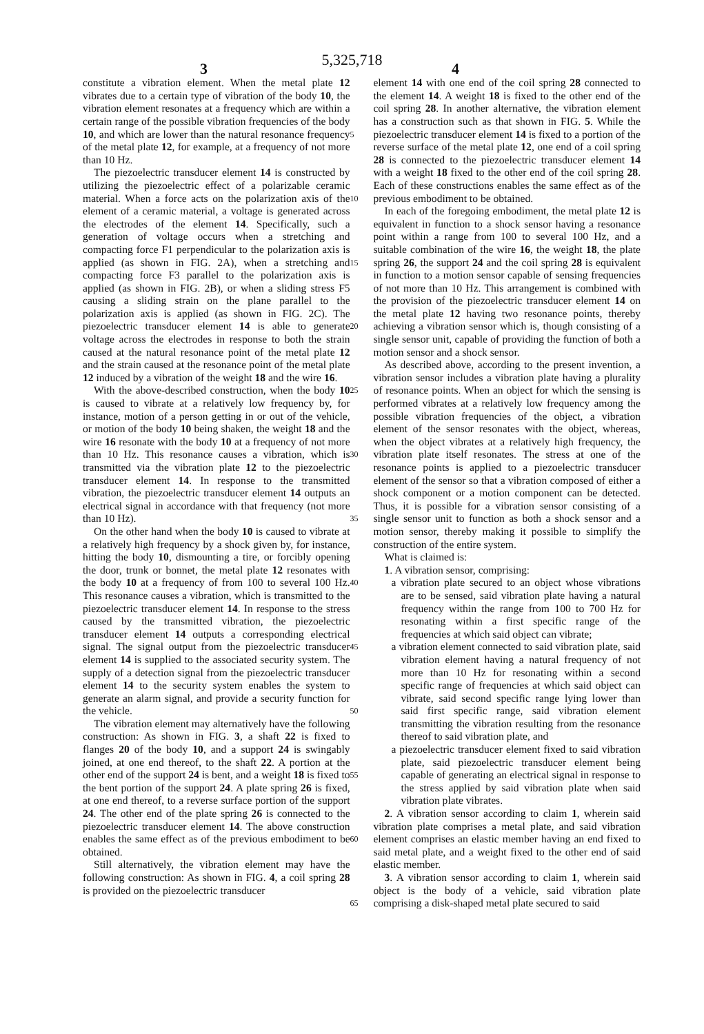5,325,718
3 4
constitute a vibration element. When the metal plate 12 vibrates due to a certain type of vibration of the body 10, the vibration element resonates at a frequency which are within a certain range of the possible vibration frequencies of the body 10, and which are lower than the natural resonance frequency of the metal plate 12, for example, at a frequency of not more than 10 Hz.
The piezoelectric transducer element 14 is constructed by utilizing the piezoelectric effect of a polarizable ceramic material. When a force acts on the polarization axis of the element of a ceramic material, a voltage is generated across the electrodes of the element 14. Specifically, such a generation of voltage occurs when a stretching and compacting force F1 perpendicular to the polarization axis is applied (as shown in FIG. 2A), when a stretching and compacting force F3 parallel to the polarization axis is applied (as shown in FIG. 2B), or when a sliding stress F5 causing a sliding strain on the plane parallel to the polarization axis is applied (as shown in FIG. 2C). The piezoelectric transducer element 14 is able to generate voltage across the electrodes in response to both the strain caused at the natural resonance point of the metal plate 12 and the strain caused at the resonance point of the metal plate 12 induced by a vibration of the weight 18 and the wire 16.
With the above-described construction, when the body 10 is caused to vibrate at a relatively low frequency by, for instance, motion of a person getting in or out of the vehicle, or motion of the body 10 being shaken, the weight 18 and the wire 16 resonate with the body 10 at a frequency of not more than 10 Hz. This resonance causes a vibration, which is transmitted via the vibration plate 12 to the piezoelectric transducer element 14. In response to the transmitted vibration, the piezoelectric transducer element 14 outputs an electrical signal in accordance with that frequency (not more than 10 Hz).
On the other hand when the body 10 is caused to vibrate at a relatively high frequency by a shock given by, for instance, hitting the body 10, dismounting a tire, or forcibly opening the door, trunk or bonnet, the metal plate 12 resonates with the body 10 at a frequency of from 100 to several 100 Hz. This resonance causes a vibration, which is transmitted to the piezoelectric transducer element 14. In response to the stress caused by the transmitted vibration, the piezoelectric transducer element 14 outputs a corresponding electrical signal. The signal output from the piezoelectric transducer element 14 is supplied to the associated security system. The supply of a detection signal from the piezoelectric transducer element 14 to the security system enables the system to generate an alarm signal, and provide a security function for the vehicle.
The vibration element may alternatively have the following construction: As shown in FIG. 3, a shaft 22 is fixed to flanges 20 of the body 10, and a support 24 is swingably joined, at one end thereof, to the shaft 22. A portion at the other end of the support 24 is bent, and a weight 18 is fixed to the bent portion of the support 24. A plate spring 26 is fixed, at one end thereof, to a reverse surface portion of the support 24. The other end of the plate spring 26 is connected to the piezoelectric transducer element 14. The above construction enables the same effect as of the previous embodiment to be obtained.
Still alternatively, the vibration element may have the following construction: As shown in FIG. 4, a coil spring 28 is provided on the piezoelectric transducer
5
10
15
20
25
30
35
40
45
50
55
60
65
element 14 with one end of the coil spring 28 connected to the element 14. A weight 18 is fixed to the other end of the coil spring 28. In another alternative, the vibration element has a construction such as that shown in FIG. 5. While the piezoelectric transducer element 14 is fixed to a portion of the reverse surface of the metal plate 12, one end of a coil spring 28 is connected to the piezoelectric transducer element 14 with a weight 18 fixed to the other end of the coil spring 28. Each of these constructions enables the same effect as of the previous embodiment to be obtained.
In each of the foregoing embodiment, the metal plate 12 is equivalent in function to a shock sensor having a resonance point within a range from 100 to several 100 Hz, and a suitable combination of the wire 16, the weight 18, the plate spring 26, the support 24 and the coil spring 28 is equivalent in function to a motion sensor capable of sensing frequencies of not more than 10 Hz. This arrangement is combined with the provision of the piezoelectric transducer element 14 on the metal plate 12 having two resonance points, thereby achieving a vibration sensor which is, though consisting of a single sensor unit, capable of providing the function of both a motion sensor and a shock sensor.
As described above, according to the present invention, a vibration sensor includes a vibration plate having a plurality of resonance points. When an object for which the sensing is performed vibrates at a relatively low frequency among the possible vibration frequencies of the object, a vibration element of the sensor resonates with the object, whereas, when the object vibrates at a relatively high frequency, the vibration plate itself resonates. The stress at one of the resonance points is applied to a piezoelectric transducer element of the sensor so that a vibration composed of either a shock component or a motion component can be detected. Thus, it is possible for a vibration sensor consisting of a single sensor unit to function as both a shock sensor and a motion sensor, thereby making it possible to simplify the construction of the entire system.
What is claimed is:
1. A vibration sensor, comprising:
a vibration plate secured to an object whose vibrations are to be sensed, said vibration plate having a natural frequency within the range from 100 to 700 Hz for resonating within a first specific range of the frequencies at which said object can vibrate;
a vibration element connected to said vibration plate, said vibration element having a natural frequency of not more than 10 Hz for resonating within a second specific range of frequencies at which said object can vibrate, said second specific range lying lower than said first specific range, said vibration element transmitting the vibration resulting from the resonance thereof to said vibration plate, and
a piezoelectric transducer element fixed to said vibration plate, said piezoelectric transducer element being capable of generating an electrical signal in response to the stress applied by said vibration plate when said vibration plate vibrates.
2. A vibration sensor according to claim 1, wherein said vibration plate comprises a metal plate, and said vibration element comprises an elastic member having an end fixed to said metal plate, and a weight fixed to the other end of said elastic member.
3. A vibration sensor according to claim 1, wherein said object is the body of a vehicle, said vibration plate comprising a disk-shaped metal plate secured to said